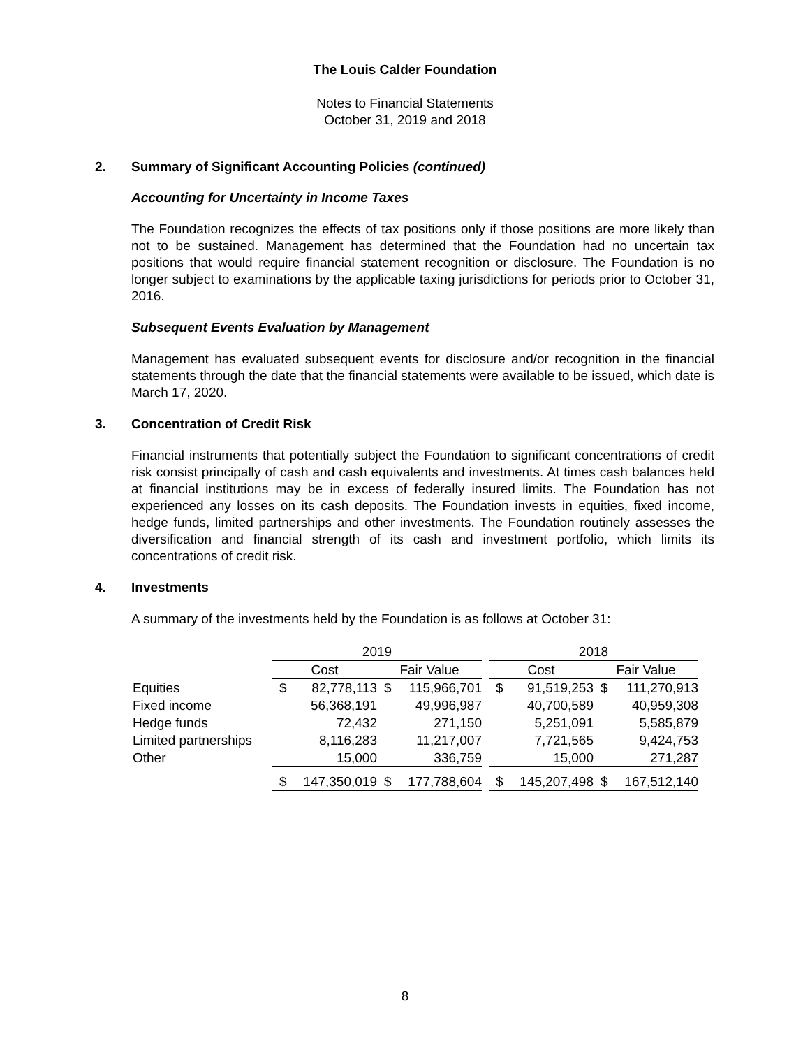The Louis Calder Foundation
Notes to Financial Statements
October 31, 2019 and 2018
2. Summary of Significant Accounting Policies (continued)
Accounting for Uncertainty in Income Taxes
The Foundation recognizes the effects of tax positions only if those positions are more likely than not to be sustained. Management has determined that the Foundation had no uncertain tax positions that would require financial statement recognition or disclosure. The Foundation is no longer subject to examinations by the applicable taxing jurisdictions for periods prior to October 31, 2016.
Subsequent Events Evaluation by Management
Management has evaluated subsequent events for disclosure and/or recognition in the financial statements through the date that the financial statements were available to be issued, which date is March 17, 2020.
3. Concentration of Credit Risk
Financial instruments that potentially subject the Foundation to significant concentrations of credit risk consist principally of cash and cash equivalents and investments. At times cash balances held at financial institutions may be in excess of federally insured limits. The Foundation has not experienced any losses on its cash deposits. The Foundation invests in equities, fixed income, hedge funds, limited partnerships and other investments. The Foundation routinely assesses the diversification and financial strength of its cash and investment portfolio, which limits its concentrations of credit risk.
4. Investments
A summary of the investments held by the Foundation is as follows at October 31:
| | 2019 | | | | | 2018 | | | |
| --- | --- | --- | --- | --- | --- | --- | --- | --- | --- |
| | Cost | | Fair Value | | | Cost | | Fair Value | |
| Equities | $ | 82,778,113 | $ | 115,966,701 | | $ | 91,519,253 | $ | 111,270,913 |
| Fixed income | | 56,368,191 | | 49,996,987 | | | 40,700,589 | | 40,959,308 |
| Hedge funds | | 72,432 | | 271,150 | | | 5,251,091 | | 5,585,879 |
| Limited partnerships | | 8,116,283 | | 11,217,007 | | | 7,721,565 | | 9,424,753 |
| Other | | 15,000 | | 336,759 | | | 15,000 | | 271,287 |
| | $ | 147,350,019 | $ | 177,788,604 | | $ | 145,207,498 | $ | 167,512,140 |
8